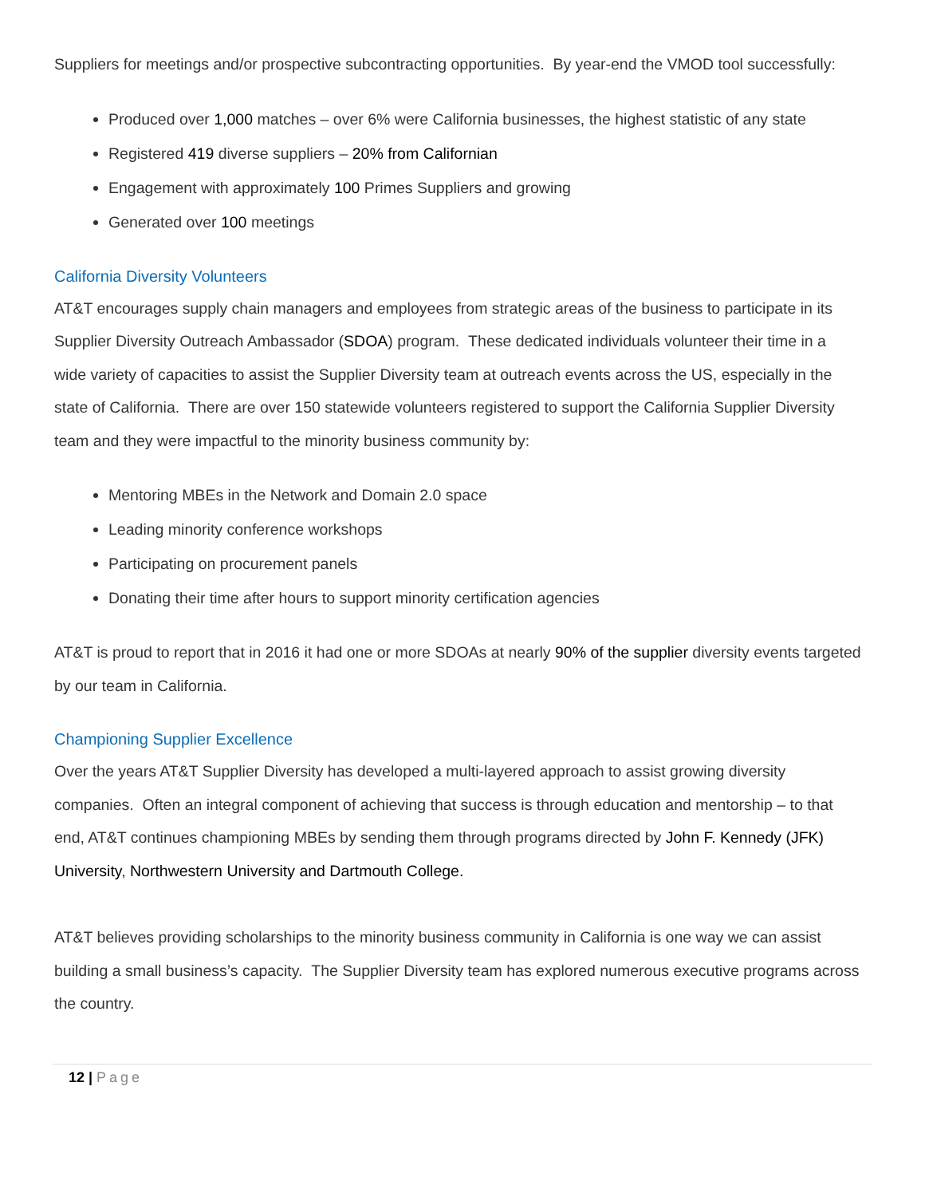Suppliers for meetings and/or prospective subcontracting opportunities. By year-end the VMOD tool successfully:
Produced over 1,000 matches – over 6% were California businesses, the highest statistic of any state
Registered 419 diverse suppliers – 20% from Californian
Engagement with approximately 100 Primes Suppliers and growing
Generated over 100 meetings
California Diversity Volunteers
AT&T encourages supply chain managers and employees from strategic areas of the business to participate in its Supplier Diversity Outreach Ambassador (SDOA) program. These dedicated individuals volunteer their time in a wide variety of capacities to assist the Supplier Diversity team at outreach events across the US, especially in the state of California. There are over 150 statewide volunteers registered to support the California Supplier Diversity team and they were impactful to the minority business community by:
Mentoring MBEs in the Network and Domain 2.0 space
Leading minority conference workshops
Participating on procurement panels
Donating their time after hours to support minority certification agencies
AT&T is proud to report that in 2016 it had one or more SDOAs at nearly 90% of the supplier diversity events targeted by our team in California.
Championing Supplier Excellence
Over the years AT&T Supplier Diversity has developed a multi-layered approach to assist growing diversity companies. Often an integral component of achieving that success is through education and mentorship – to that end, AT&T continues championing MBEs by sending them through programs directed by John F. Kennedy (JFK) University, Northwestern University and Dartmouth College.
AT&T believes providing scholarships to the minority business community in California is one way we can assist building a small business’s capacity. The Supplier Diversity team has explored numerous executive programs across the country.
12 | Page